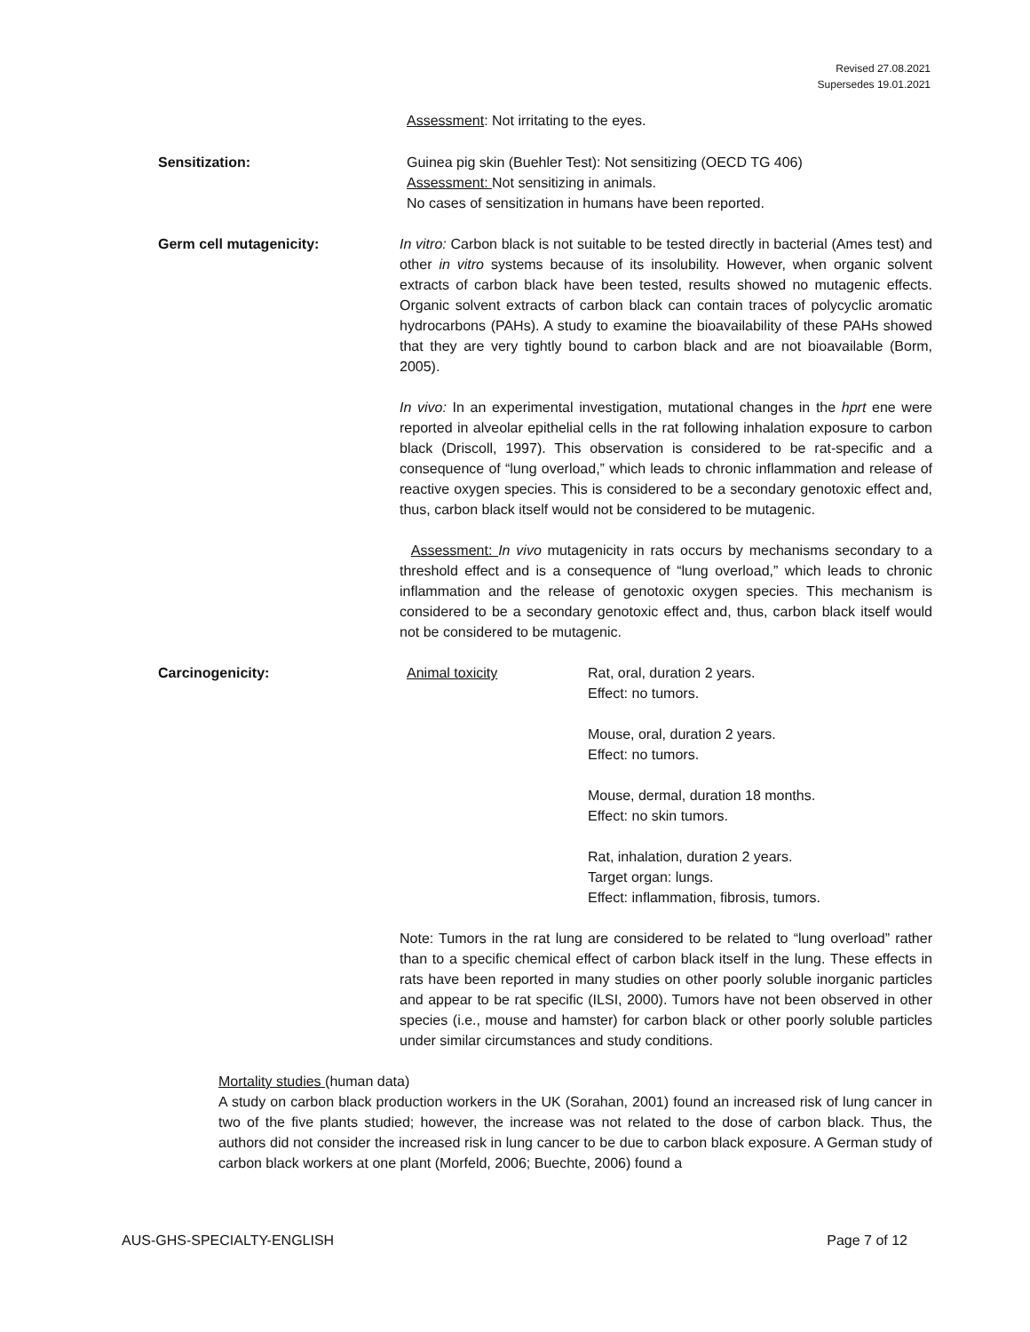Revised 27.08.2021
Supersedes 19.01.2021
Assessment: Not irritating to the eyes.
Sensitization: Guinea pig skin (Buehler Test): Not sensitizing (OECD TG 406)
Assessment: Not sensitizing in animals.
No cases of sensitization in humans have been reported.
Germ cell mutagenicity: In vitro: Carbon black is not suitable to be tested directly in bacterial (Ames test) and other in vitro systems because of its insolubility. However, when organic solvent extracts of carbon black have been tested, results showed no mutagenic effects. Organic solvent extracts of carbon black can contain traces of polycyclic aromatic hydrocarbons (PAHs). A study to examine the bioavailability of these PAHs showed that they are very tightly bound to carbon black and are not bioavailable (Borm, 2005).
In vivo: In an experimental investigation, mutational changes in the hprt ene were reported in alveolar epithelial cells in the rat following inhalation exposure to carbon black (Driscoll, 1997). This observation is considered to be rat-specific and a consequence of “lung overload,” which leads to chronic inflammation and release of reactive oxygen species. This is considered to be a secondary genotoxic effect and, thus, carbon black itself would not be considered to be mutagenic.
Assessment: In vivo mutagenicity in rats occurs by mechanisms secondary to a threshold effect and is a consequence of “lung overload,” which leads to chronic inflammation and the release of genotoxic oxygen species. This mechanism is considered to be a secondary genotoxic effect and, thus, carbon black itself would not be considered to be mutagenic.
Carcinogenicity: Animal toxicity Rat, oral, duration 2 years.
Effect: no tumors.
Mouse, oral, duration 2 years.
Effect: no tumors.
Mouse, dermal, duration 18 months.
Effect: no skin tumors.
Rat, inhalation, duration 2 years.
Target organ: lungs.
Effect: inflammation, fibrosis, tumors.
Note: Tumors in the rat lung are considered to be related to “lung overload” rather than to a specific chemical effect of carbon black itself in the lung. These effects in rats have been reported in many studies on other poorly soluble inorganic particles and appear to be rat specific (ILSI, 2000). Tumors have not been observed in other species (i.e., mouse and hamster) for carbon black or other poorly soluble particles under similar circumstances and study conditions.
Mortality studies (human data)
A study on carbon black production workers in the UK (Sorahan, 2001) found an increased risk of lung cancer in two of the five plants studied; however, the increase was not related to the dose of carbon black. Thus, the authors did not consider the increased risk in lung cancer to be due to carbon black exposure. A German study of carbon black workers at one plant (Morfeld, 2006; Buechte, 2006) found a
AUS-GHS-SPECIALTY-ENGLISH Page 7 of 12